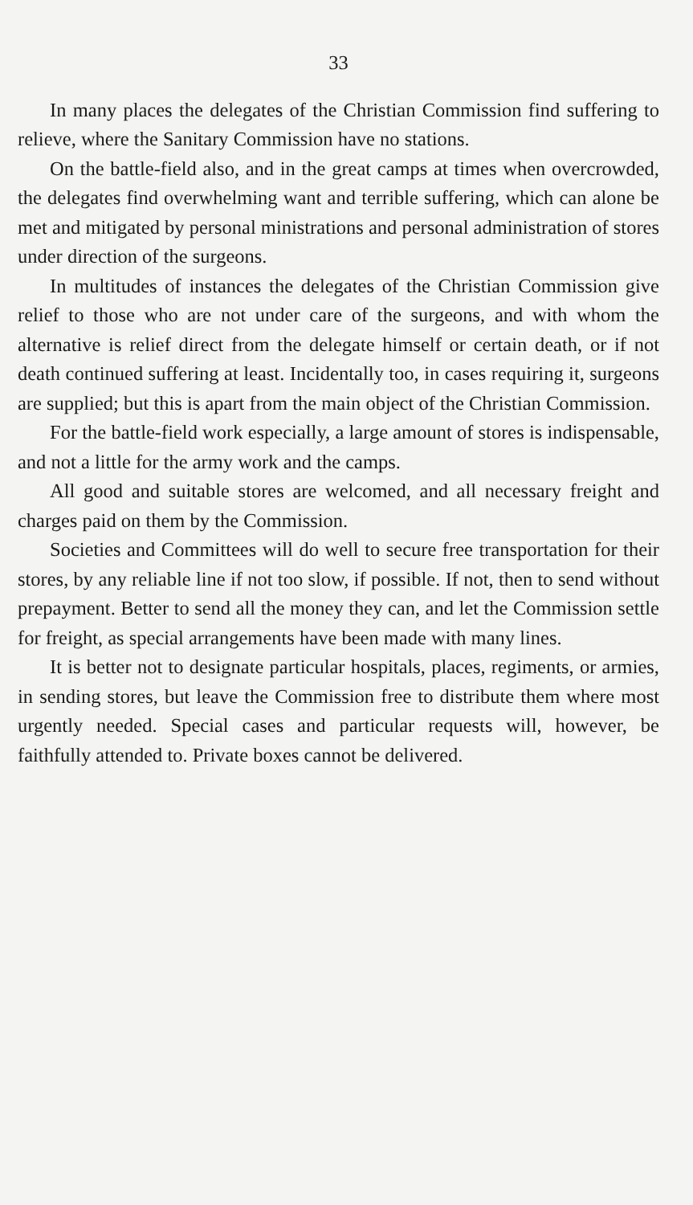33
In many places the delegates of the Christian Commission find suffering to relieve, where the Sanitary Commission have no stations.
On the battle-field also, and in the great camps at times when overcrowded, the delegates find overwhelming want and terrible suffering, which can alone be met and mitigated by personal ministrations and personal administration of stores under direction of the surgeons.
In multitudes of instances the delegates of the Christian Commission give relief to those who are not under care of the surgeons, and with whom the alternative is relief direct from the delegate himself or certain death, or if not death continued suffering at least. Incidentally too, in cases requiring it, surgeons are supplied; but this is apart from the main object of the Christian Commission.
For the battle-field work especially, a large amount of stores is indispensable, and not a little for the army work and the camps.
All good and suitable stores are welcomed, and all necessary freight and charges paid on them by the Commission.
Societies and Committees will do well to secure free transportation for their stores, by any reliable line if not too slow, if possible. If not, then to send without prepayment. Better to send all the money they can, and let the Commission settle for freight, as special arrangements have been made with many lines.
It is better not to designate particular hospitals, places, regiments, or armies, in sending stores, but leave the Commission free to distribute them where most urgently needed. Special cases and particular requests will, however, be faithfully attended to. Private boxes cannot be delivered.